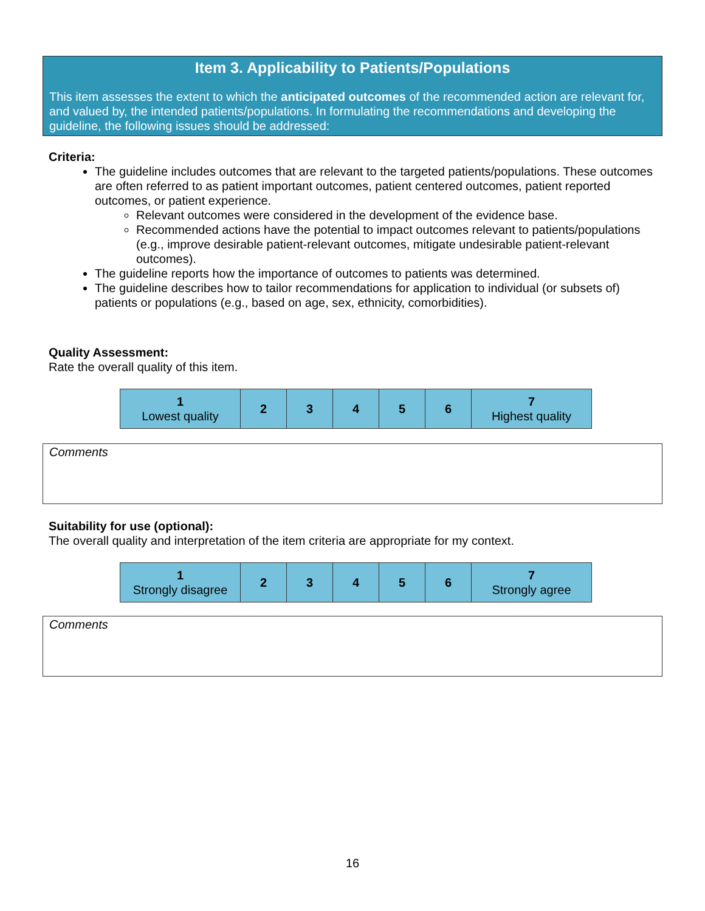Item 3. Applicability to Patients/Populations
This item assesses the extent to which the anticipated outcomes of the recommended action are relevant for, and valued by, the intended patients/populations. In formulating the recommendations and developing the guideline, the following issues should be addressed:
Criteria:
The guideline includes outcomes that are relevant to the targeted patients/populations. These outcomes are often referred to as patient important outcomes, patient centered outcomes, patient reported outcomes, or patient experience.
Relevant outcomes were considered in the development of the evidence base.
Recommended actions have the potential to impact outcomes relevant to patients/populations (e.g., improve desirable patient-relevant outcomes, mitigate undesirable patient-relevant outcomes).
The guideline reports how the importance of outcomes to patients was determined.
The guideline describes how to tailor recommendations for application to individual (or subsets of) patients or populations (e.g., based on age, sex, ethnicity, comorbidities).
Quality Assessment:
Rate the overall quality of this item.
| 1 Lowest quality | 2 | 3 | 4 | 5 | 6 | 7 Highest quality |
Comments
Suitability for use (optional):
The overall quality and interpretation of the item criteria are appropriate for my context.
| 1 Strongly disagree | 2 | 3 | 4 | 5 | 6 | 7 Strongly agree |
Comments
16